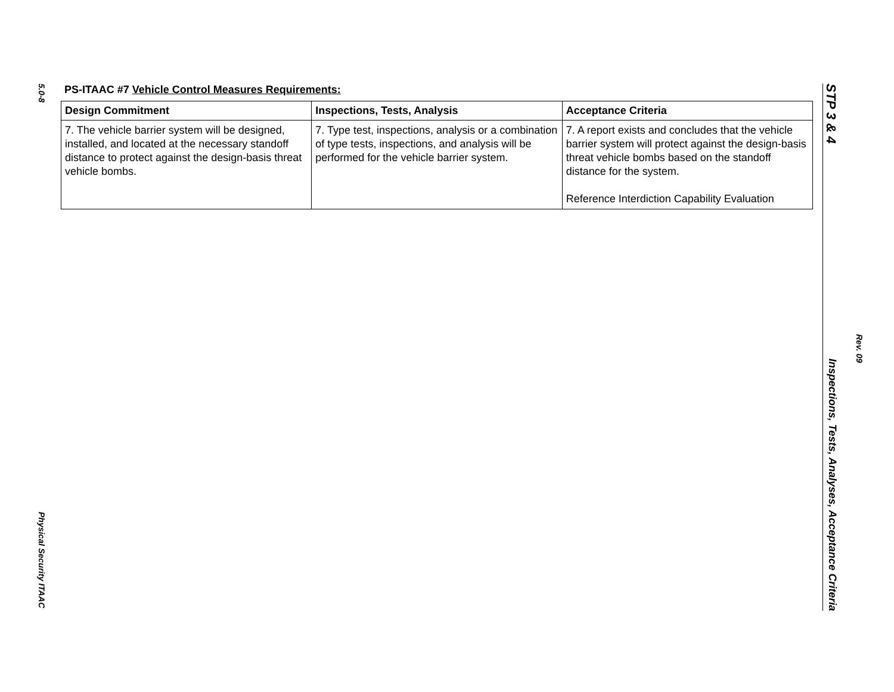5.0-8 Physical Security ITAAC
PS-ITAAC #7 Vehicle Control Measures Requirements:
| Design Commitment | Inspections, Tests, Analysis | Acceptance Criteria |
| --- | --- | --- |
| 7. The vehicle barrier system will be designed, installed, and located at the necessary standoff distance to protect against the design-basis threat vehicle bombs. | 7. Type test, inspections, analysis or a combination of type tests, inspections, and analysis will be performed for the vehicle barrier system. | 7. A report exists and concludes that the vehicle barrier system will protect against the design-basis threat vehicle bombs based on the standoff distance for the system. Reference Interdiction Capability Evaluation |
STP 3 & 4 Inspections, Tests, Analyses, Acceptance Criteria
Rev. 09